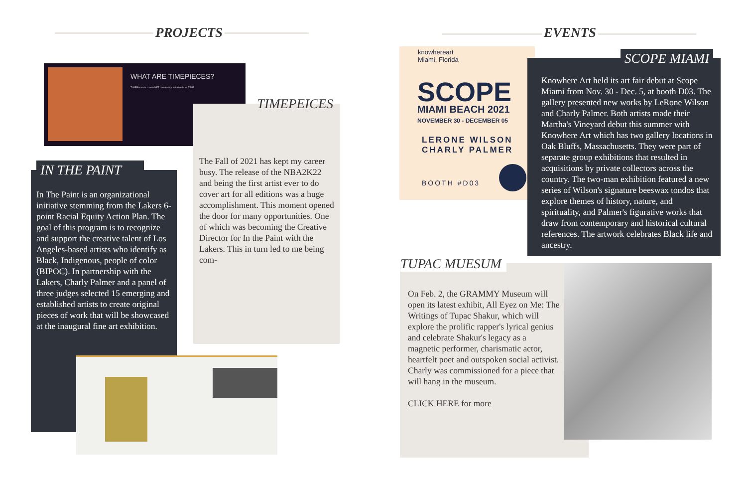PROJECTS EVENTS
WHAT ARE TIMEPIECES?
TIMEPieces is a new NFT community initiative from TIME.
TIMEPEICES
The Fall of 2021 has kept my career busy. The release of the NBA2K22 and being the first artist ever to do cover art for all editions was a huge accomplishment. This moment opened the door for many opportunities. One of which was becoming the Creative Director for In the Paint with the Lakers. This in turn led to me being com-
IN THE PAINT
In The Paint is an organizational initiative stemming from the Lakers 6-point Racial Equity Action Plan. The goal of this program is to recognize and support the creative talent of Los Angeles-based artists who identify as Black, Indigenous, people of color (BIPOC). In partnership with the Lakers, Charly Palmer and a panel of three judges selected 15 emerging and established artists to create original pieces of work that will be showcased at the inaugural fine art exhibition.
knowhereart
Miami, Florida
SCOPE
MIAMI BEACH 2021
NOVEMBER 30 - DECEMBER 05
LERONE WILSON
CHARLY PALMER
BOOTH #D03
SCOPE MIAMI
Knowhere Art held its art fair debut at Scope Miami from Nov. 30 - Dec. 5, at booth D03. The gallery presented new works by LeRone Wilson and Charly Palmer. Both artists made their Martha's Vineyard debut this summer with Knowhere Art which has two gallery locations in Oak Bluffs, Massachusetts. They were part of separate group exhibitions that resulted in acquisitions by private collectors across the country. The two-man exhibition featured a new series of Wilson's signature beeswax tondos that explore themes of history, nature, and spirituality, and Palmer's figurative works that draw from contemporary and historical cultural references. The artwork celebrates Black life and ancestry.
TUPAC MUESUM
On Feb. 2, the GRAMMY Museum will open its latest exhibit, All Eyez on Me: The Writings of Tupac Shakur, which will explore the prolific rapper's lyrical genius and celebrate Shakur's legacy as a magnetic performer, charismatic actor, heartfelt poet and outspoken social activist. Charly was commissioned for a piece that will hang in the museum.
CLICK HERE for more